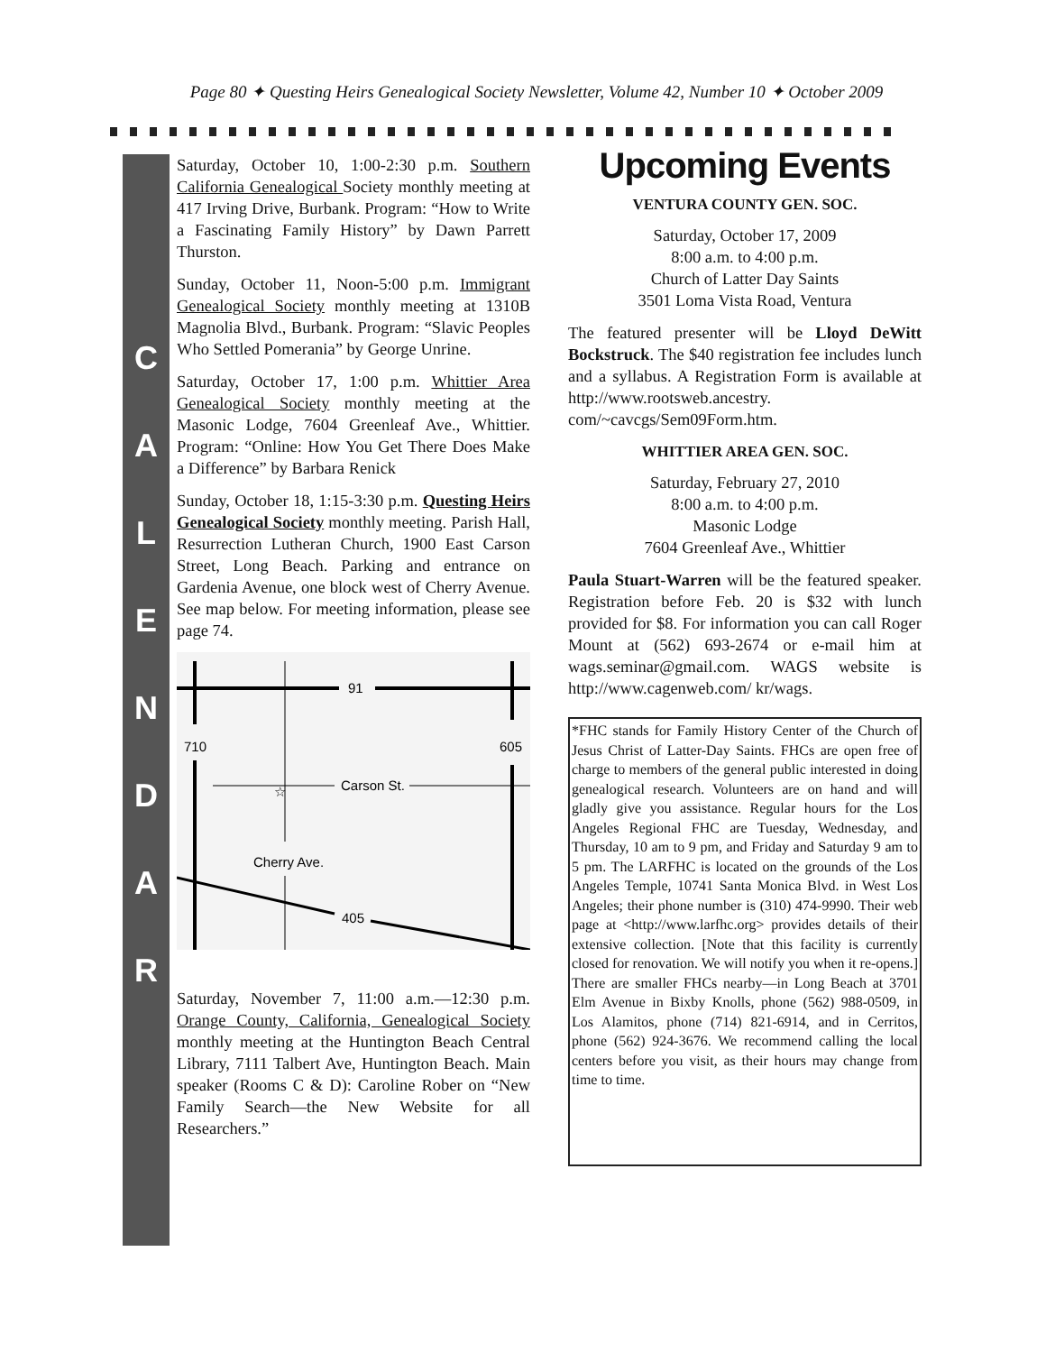Page 80 ✦ Questing Heirs Genealogical Society Newsletter, Volume 42, Number 10 ✦ October 2009
C
A
L
E
N
D
A
R
Saturday, October 10, 1:00-2:30 p.m. Southern California Genealogical Society monthly meeting at 417 Irving Drive, Burbank. Program: “How to Write a Fascinating Family History” by Dawn Parrett Thurston.
Sunday, October 11, Noon-5:00 p.m. Immigrant Genealogical Society monthly meeting at 1310B Magnolia Blvd., Burbank. Program: “Slavic Peoples Who Settled Pomerania” by George Unrine.
Saturday, October 17, 1:00 p.m. Whittier Area Genealogical Society monthly meeting at the Masonic Lodge, 7604 Greenleaf Ave., Whittier. Program: “Online: How You Get There Does Make a Difference” by Barbara Renick
Sunday, October 18, 1:15-3:30 p.m. Questing Heirs Genealogical Society monthly meeting. Parish Hall, Resurrection Lutheran Church, 1900 East Carson Street, Long Beach. Parking and entrance on Gardenia Avenue, one block west of Cherry Avenue. See map below. For meeting information, please see page 74.
91
710
605
Carson St.
☆
Cherry Ave.
405
Saturday, November 7, 11:00 a.m.—12:30 p.m. Orange County, California, Genealogical Society monthly meeting at the Huntington Beach Central Library, 7111 Talbert Ave, Huntington Beach. Main speaker (Rooms C & D): Caroline Rober on “New Family Search—the New Website for all Researchers.”
Upcoming Events
VENTURA COUNTY GEN. SOC.
Saturday, October 17, 2009
8:00 a.m. to 4:00 p.m.
Church of Latter Day Saints
3501 Loma Vista Road, Ventura
The featured presenter will be Lloyd DeWitt Bockstruck. The $40 registration fee includes lunch and a syllabus. A Registration Form is available at http://www.rootsweb.ancestry. com/~cavcgs/Sem09Form.htm.
WHITTIER AREA GEN. SOC.
Saturday, February 27, 2010
8:00 a.m. to 4:00 p.m.
Masonic Lodge
7604 Greenleaf Ave., Whittier
Paula Stuart-Warren will be the featured speaker. Registration before Feb. 20 is $32 with lunch provided for $8. For information you can call Roger Mount at (562) 693-2674 or e-mail him at wags.seminar@gmail.com. WAGS website is http://www.cagenweb.com/ kr/wags.
*FHC stands for Family History Center of the Church of Jesus Christ of Latter-Day Saints. FHCs are open free of charge to members of the general public interested in doing genealogical research. Volunteers are on hand and will gladly give you assistance. Regular hours for the Los Angeles Regional FHC are Tuesday, Wednesday, and Thursday, 10 am to 9 pm, and Friday and Saturday 9 am to 5 pm. The LARFHC is located on the grounds of the Los Angeles Temple, 10741 Santa Monica Blvd. in West Los Angeles; their phone number is (310) 474-9990. Their web page at <http://www.larfhc.org> provides details of their extensive collection. [Note that this facility is currently closed for renovation. We will notify you when it re-opens.] There are smaller FHCs nearby—in Long Beach at 3701 Elm Avenue in Bixby Knolls, phone (562) 988-0509, in Los Alamitos, phone (714) 821-6914, and in Cerritos, phone (562) 924-3676. We recommend calling the local centers before you visit, as their hours may change from time to time.